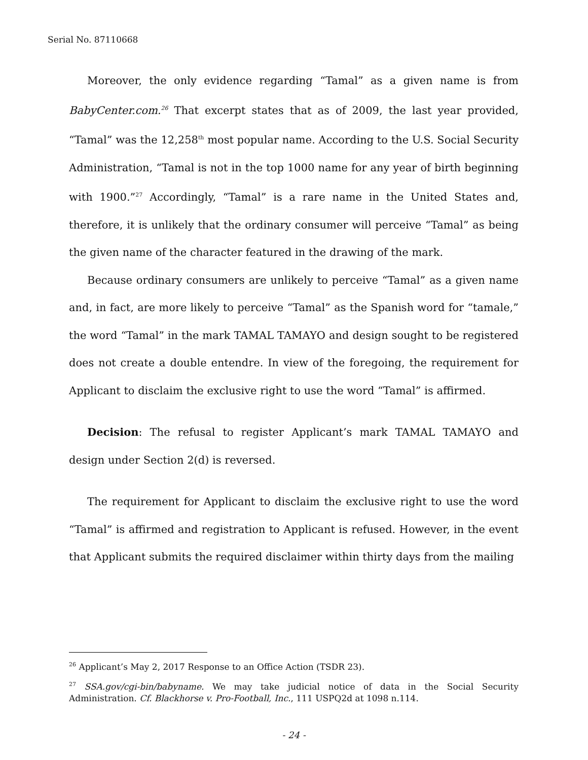Serial No. 87110668
Moreover, the only evidence regarding “Tamal” as a given name is from BabyCenter.com.<sup>26</sup> That excerpt states that as of 2009, the last year provided, “Tamal” was the 12,258<sup>th</sup> most popular name. According to the U.S. Social Security Administration, “Tamal is not in the top 1000 name for any year of birth beginning with 1900.”<sup>27</sup> Accordingly, “Tamal” is a rare name in the United States and, therefore, it is unlikely that the ordinary consumer will perceive “Tamal” as being the given name of the character featured in the drawing of the mark.
Because ordinary consumers are unlikely to perceive “Tamal” as a given name and, in fact, are more likely to perceive “Tamal” as the Spanish word for “tamale,” the word “Tamal” in the mark TAMAL TAMAYO and design sought to be registered does not create a double entendre. In view of the foregoing, the requirement for Applicant to disclaim the exclusive right to use the word “Tamal” is affirmed.
Decision: The refusal to register Applicant’s mark TAMAL TAMAYO and design under Section 2(d) is reversed.
The requirement for Applicant to disclaim the exclusive right to use the word “Tamal” is affirmed and registration to Applicant is refused. However, in the event that Applicant submits the required disclaimer within thirty days from the mailing
<sup>26</sup> Applicant’s May 2, 2017 Response to an Office Action (TSDR 23).
<sup>27</sup> SSA.gov/cgi-bin/babyname. We may take judicial notice of data in the Social Security Administration. Cf. Blackhorse v. Pro-Football, Inc., 111 USPQ2d at 1098 n.114.
- 24 -